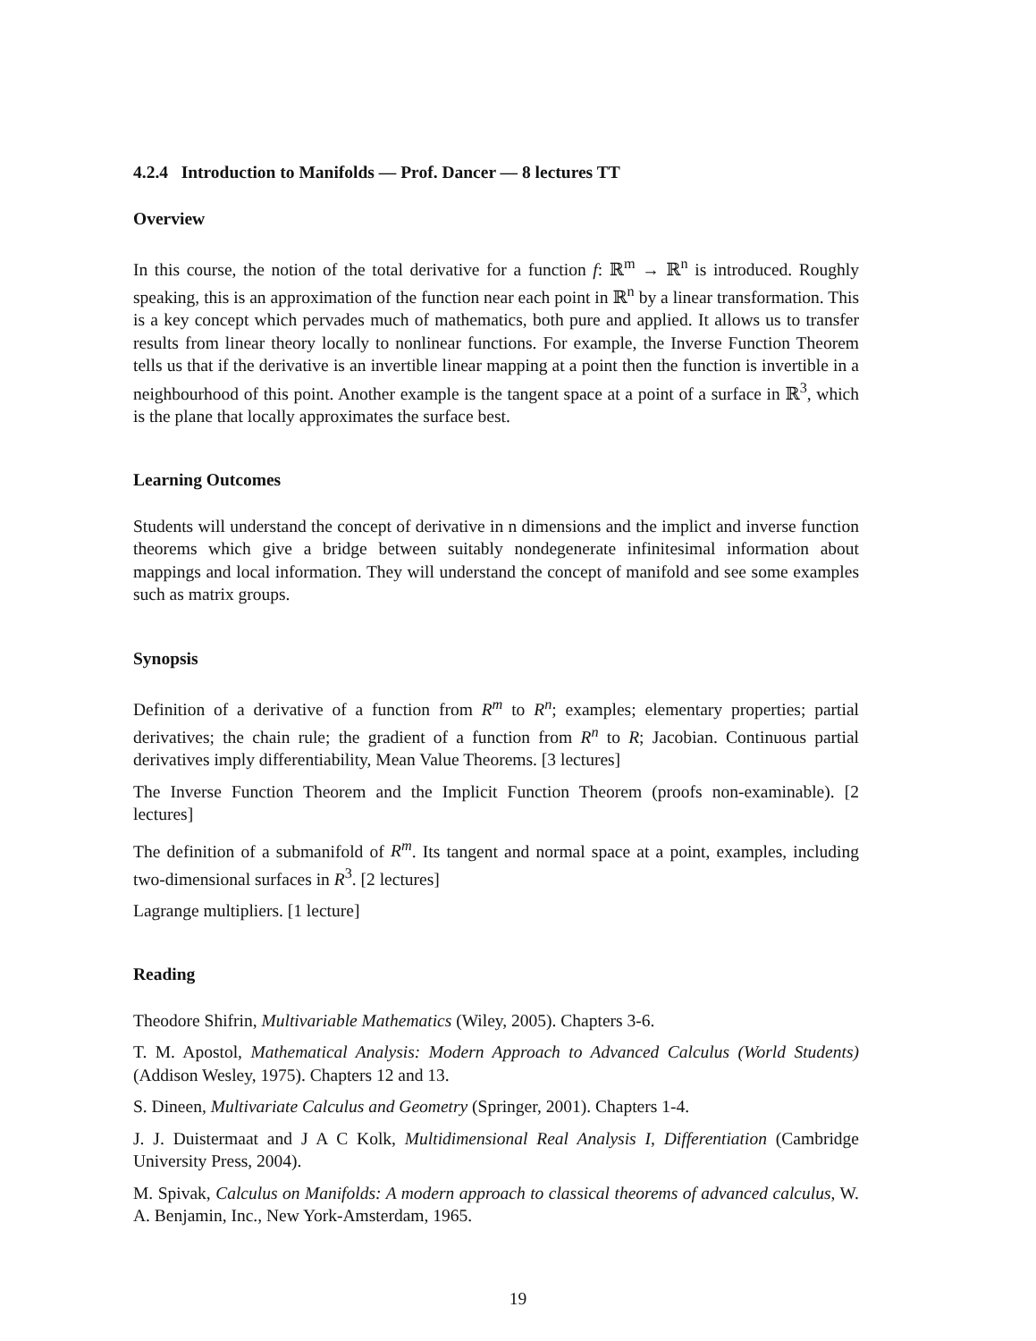4.2.4 Introduction to Manifolds — Prof. Dancer — 8 lectures TT
Overview
In this course, the notion of the total derivative for a function f: ℝ<sup>m</sup> → ℝ<sup>n</sup> is introduced. Roughly speaking, this is an approximation of the function near each point in ℝ<sup>n</sup> by a linear transformation. This is a key concept which pervades much of mathematics, both pure and applied. It allows us to transfer results from linear theory locally to nonlinear functions. For example, the Inverse Function Theorem tells us that if the derivative is an invertible linear mapping at a point then the function is invertible in a neighbourhood of this point. Another example is the tangent space at a point of a surface in ℝ<sup>3</sup>, which is the plane that locally approximates the surface best.
Learning Outcomes
Students will understand the concept of derivative in n dimensions and the implict and inverse function theorems which give a bridge between suitably nondegenerate infinitesimal information about mappings and local information. They will understand the concept of manifold and see some examples such as matrix groups.
Synopsis
Definition of a derivative of a function from R<sup>m</sup> to R<sup>n</sup>; examples; elementary properties; partial derivatives; the chain rule; the gradient of a function from R<sup>n</sup> to R; Jacobian. Continuous partial derivatives imply differentiability, Mean Value Theorems. [3 lectures]
The Inverse Function Theorem and the Implicit Function Theorem (proofs non-examinable). [2 lectures]
The definition of a submanifold of R<sup>m</sup>. Its tangent and normal space at a point, examples, including two-dimensional surfaces in R<sup>3</sup>. [2 lectures]
Lagrange multipliers. [1 lecture]
Reading
Theodore Shifrin, Multivariable Mathematics (Wiley, 2005). Chapters 3-6.
T. M. Apostol, Mathematical Analysis: Modern Approach to Advanced Calculus (World Students) (Addison Wesley, 1975). Chapters 12 and 13.
S. Dineen, Multivariate Calculus and Geometry (Springer, 2001). Chapters 1-4.
J. J. Duistermaat and J A C Kolk, Multidimensional Real Analysis I, Differentiation (Cambridge University Press, 2004).
M. Spivak, Calculus on Manifolds: A modern approach to classical theorems of advanced calculus, W. A. Benjamin, Inc., New York-Amsterdam, 1965.
19